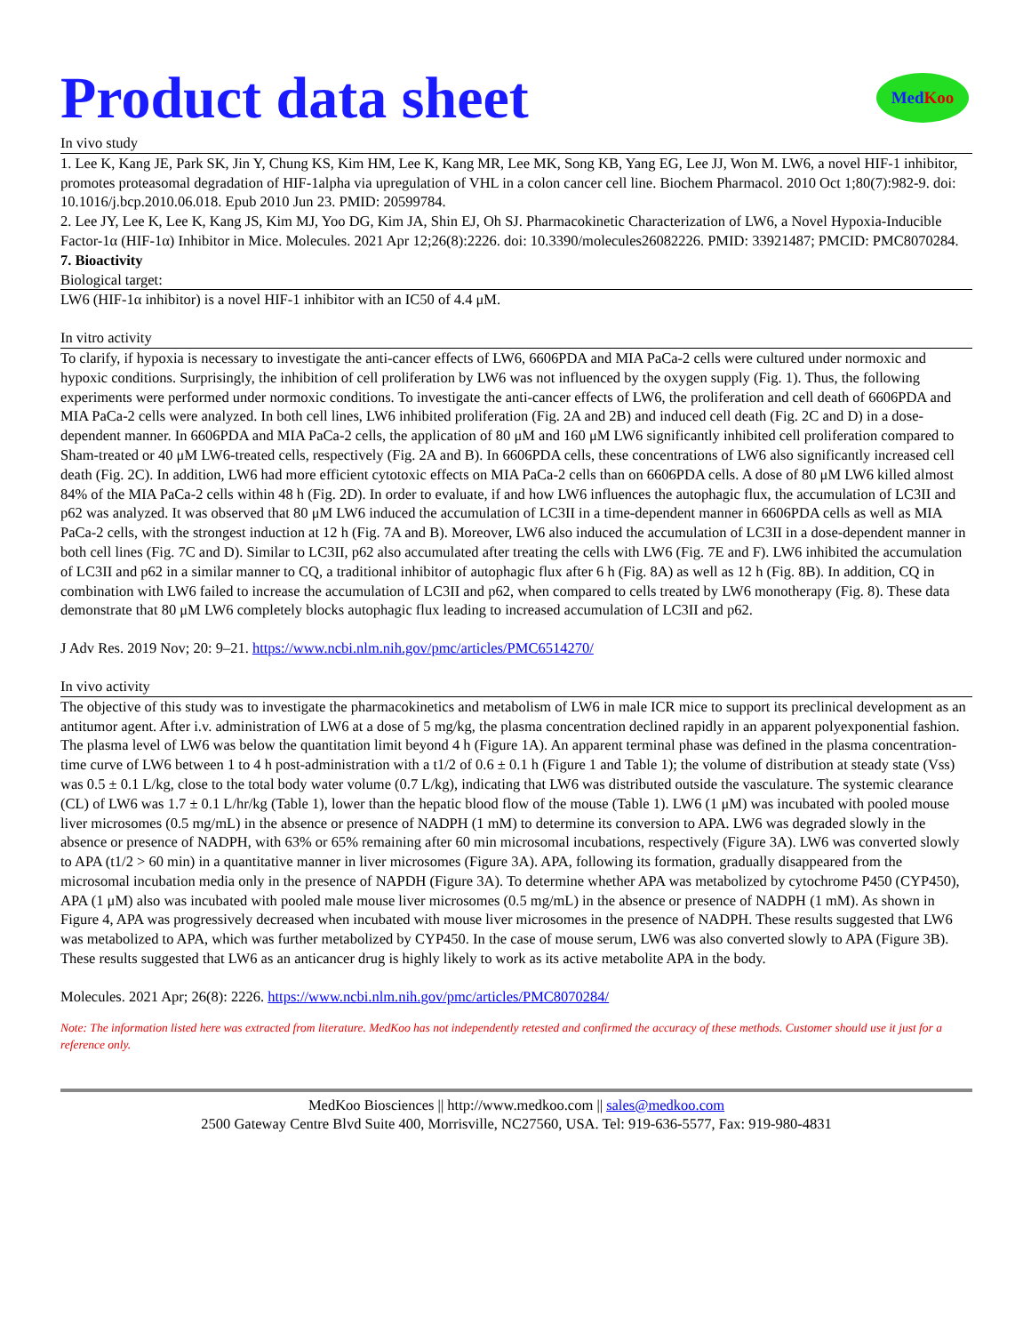Product data sheet
Med Koo
In vivo study
1. Lee K, Kang JE, Park SK, Jin Y, Chung KS, Kim HM, Lee K, Kang MR, Lee MK, Song KB, Yang EG, Lee JJ, Won M. LW6, a novel HIF-1 inhibitor, promotes proteasomal degradation of HIF-1alpha via upregulation of VHL in a colon cancer cell line. Biochem Pharmacol. 2010 Oct 1;80(7):982-9. doi: 10.1016/j.bcp.2010.06.018. Epub 2010 Jun 23. PMID: 20599784.
2. Lee JY, Lee K, Lee K, Kang JS, Kim MJ, Yoo DG, Kim JA, Shin EJ, Oh SJ. Pharmacokinetic Characterization of LW6, a Novel Hypoxia-Inducible Factor-1α (HIF-1α) Inhibitor in Mice. Molecules. 2021 Apr 12;26(8):2226. doi: 10.3390/molecules26082226. PMID: 33921487; PMCID: PMC8070284.
7. Bioactivity
Biological target:
LW6 (HIF-1α inhibitor) is a novel HIF-1 inhibitor with an IC50 of 4.4 μM.
In vitro activity
To clarify, if hypoxia is necessary to investigate the anti-cancer effects of LW6, 6606PDA and MIA PaCa-2 cells were cultured under normoxic and hypoxic conditions. Surprisingly, the inhibition of cell proliferation by LW6 was not influenced by the oxygen supply (Fig. 1). Thus, the following experiments were performed under normoxic conditions. To investigate the anti-cancer effects of LW6, the proliferation and cell death of 6606PDA and MIA PaCa-2 cells were analyzed. In both cell lines, LW6 inhibited proliferation (Fig. 2A and 2B) and induced cell death (Fig. 2C and D) in a dose-dependent manner. In 6606PDA and MIA PaCa-2 cells, the application of 80 μM and 160 μM LW6 significantly inhibited cell proliferation compared to Sham-treated or 40 μM LW6-treated cells, respectively (Fig. 2A and B). In 6606PDA cells, these concentrations of LW6 also significantly increased cell death (Fig. 2C). In addition, LW6 had more efficient cytotoxic effects on MIA PaCa-2 cells than on 6606PDA cells. A dose of 80 μM LW6 killed almost 84% of the MIA PaCa-2 cells within 48 h (Fig. 2D). In order to evaluate, if and how LW6 influences the autophagic flux, the accumulation of LC3II and p62 was analyzed. It was observed that 80 μM LW6 induced the accumulation of LC3II in a time-dependent manner in 6606PDA cells as well as MIA PaCa-2 cells, with the strongest induction at 12 h (Fig. 7A and B). Moreover, LW6 also induced the accumulation of LC3II in a dose-dependent manner in both cell lines (Fig. 7C and D). Similar to LC3II, p62 also accumulated after treating the cells with LW6 (Fig. 7E and F). LW6 inhibited the accumulation of LC3II and p62 in a similar manner to CQ, a traditional inhibitor of autophagic flux after 6 h (Fig. 8A) as well as 12 h (Fig. 8B). In addition, CQ in combination with LW6 failed to increase the accumulation of LC3II and p62, when compared to cells treated by LW6 monotherapy (Fig. 8). These data demonstrate that 80 μM LW6 completely blocks autophagic flux leading to increased accumulation of LC3II and p62.
J Adv Res. 2019 Nov; 20: 9–21. https://www.ncbi.nlm.nih.gov/pmc/articles/PMC6514270/
In vivo activity
The objective of this study was to investigate the pharmacokinetics and metabolism of LW6 in male ICR mice to support its preclinical development as an antitumor agent. After i.v. administration of LW6 at a dose of 5 mg/kg, the plasma concentration declined rapidly in an apparent polyexponential fashion. The plasma level of LW6 was below the quantitation limit beyond 4 h (Figure 1A). An apparent terminal phase was defined in the plasma concentration-time curve of LW6 between 1 to 4 h post-administration with a t1/2 of 0.6 ± 0.1 h (Figure 1 and Table 1); the volume of distribution at steady state (Vss) was 0.5 ± 0.1 L/kg, close to the total body water volume (0.7 L/kg), indicating that LW6 was distributed outside the vasculature. The systemic clearance (CL) of LW6 was 1.7 ± 0.1 L/hr/kg (Table 1), lower than the hepatic blood flow of the mouse (Table 1). LW6 (1 μM) was incubated with pooled mouse liver microsomes (0.5 mg/mL) in the absence or presence of NADPH (1 mM) to determine its conversion to APA. LW6 was degraded slowly in the absence or presence of NADPH, with 63% or 65% remaining after 60 min microsomal incubations, respectively (Figure 3A). LW6 was converted slowly to APA (t1/2 > 60 min) in a quantitative manner in liver microsomes (Figure 3A). APA, following its formation, gradually disappeared from the microsomal incubation media only in the presence of NAPDH (Figure 3A). To determine whether APA was metabolized by cytochrome P450 (CYP450), APA (1 μM) also was incubated with pooled male mouse liver microsomes (0.5 mg/mL) in the absence or presence of NADPH (1 mM). As shown in Figure 4, APA was progressively decreased when incubated with mouse liver microsomes in the presence of NADPH. These results suggested that LW6 was metabolized to APA, which was further metabolized by CYP450. In the case of mouse serum, LW6 was also converted slowly to APA (Figure 3B). These results suggested that LW6 as an anticancer drug is highly likely to work as its active metabolite APA in the body.
Molecules. 2021 Apr; 26(8): 2226. https://www.ncbi.nlm.nih.gov/pmc/articles/PMC8070284/
Note: The information listed here was extracted from literature. MedKoo has not independently retested and confirmed the accuracy of these methods. Customer should use it just for a reference only.
MedKoo Biosciences || http://www.medkoo.com || sales@medkoo.com
2500 Gateway Centre Blvd Suite 400, Morrisville, NC27560, USA. Tel: 919-636-5577, Fax: 919-980-4831